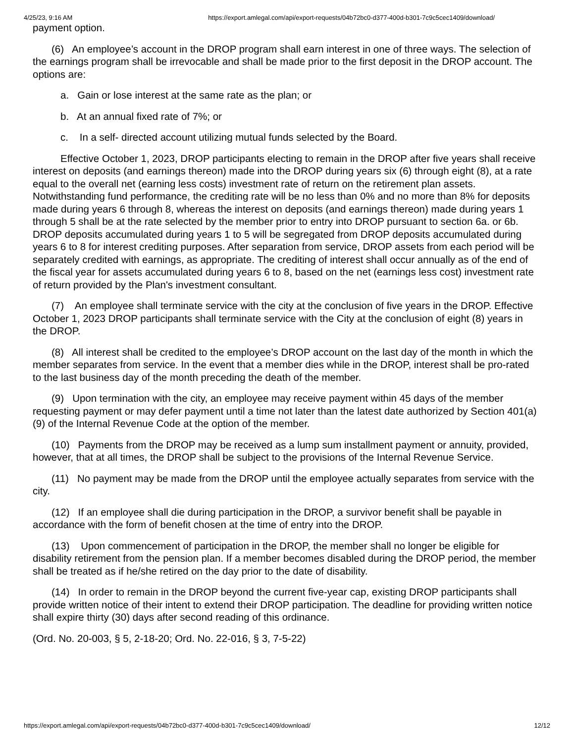4/25/23, 9:16 AM https://export.amlegal.com/api/export-requests/04b72bc0-d377-400d-b301-7c9c5cec1409/download/
payment option.
(6) An employee’s account in the DROP program shall earn interest in one of three ways. The selection of the earnings program shall be irrevocable and shall be made prior to the first deposit in the DROP account. The options are:
a. Gain or lose interest at the same rate as the plan; or
b. At an annual fixed rate of 7%; or
c. In a self- directed account utilizing mutual funds selected by the Board.
Effective October 1, 2023, DROP participants electing to remain in the DROP after five years shall receive interest on deposits (and earnings thereon) made into the DROP during years six (6) through eight (8), at a rate equal to the overall net (earning less costs) investment rate of return on the retirement plan assets. Notwithstanding fund performance, the crediting rate will be no less than 0% and no more than 8% for deposits made during years 6 through 8, whereas the interest on deposits (and earnings thereon) made during years 1 through 5 shall be at the rate selected by the member prior to entry into DROP pursuant to section 6a. or 6b. DROP deposits accumulated during years 1 to 5 will be segregated from DROP deposits accumulated during years 6 to 8 for interest crediting purposes. After separation from service, DROP assets from each period will be separately credited with earnings, as appropriate. The crediting of interest shall occur annually as of the end of the fiscal year for assets accumulated during years 6 to 8, based on the net (earnings less cost) investment rate of return provided by the Plan's investment consultant.
(7) An employee shall terminate service with the city at the conclusion of five years in the DROP. Effective October 1, 2023 DROP participants shall terminate service with the City at the conclusion of eight (8) years in the DROP.
(8) All interest shall be credited to the employee’s DROP account on the last day of the month in which the member separates from service. In the event that a member dies while in the DROP, interest shall be pro-rated to the last business day of the month preceding the death of the member.
(9) Upon termination with the city, an employee may receive payment within 45 days of the member requesting payment or may defer payment until a time not later than the latest date authorized by Section 401(a)(9) of the Internal Revenue Code at the option of the member.
(10) Payments from the DROP may be received as a lump sum installment payment or annuity, provided, however, that at all times, the DROP shall be subject to the provisions of the Internal Revenue Service.
(11) No payment may be made from the DROP until the employee actually separates from service with the city.
(12) If an employee shall die during participation in the DROP, a survivor benefit shall be payable in accordance with the form of benefit chosen at the time of entry into the DROP.
(13) Upon commencement of participation in the DROP, the member shall no longer be eligible for disability retirement from the pension plan. If a member becomes disabled during the DROP period, the member shall be treated as if he/she retired on the day prior to the date of disability.
(14) In order to remain in the DROP beyond the current five-year cap, existing DROP participants shall provide written notice of their intent to extend their DROP participation. The deadline for providing written notice shall expire thirty (30) days after second reading of this ordinance.
(Ord. No. 20-003, § 5, 2-18-20; Ord. No. 22-016, § 3, 7-5-22)
https://export.amlegal.com/api/export-requests/04b72bc0-d377-400d-b301-7c9c5cec1409/download/ 12/12